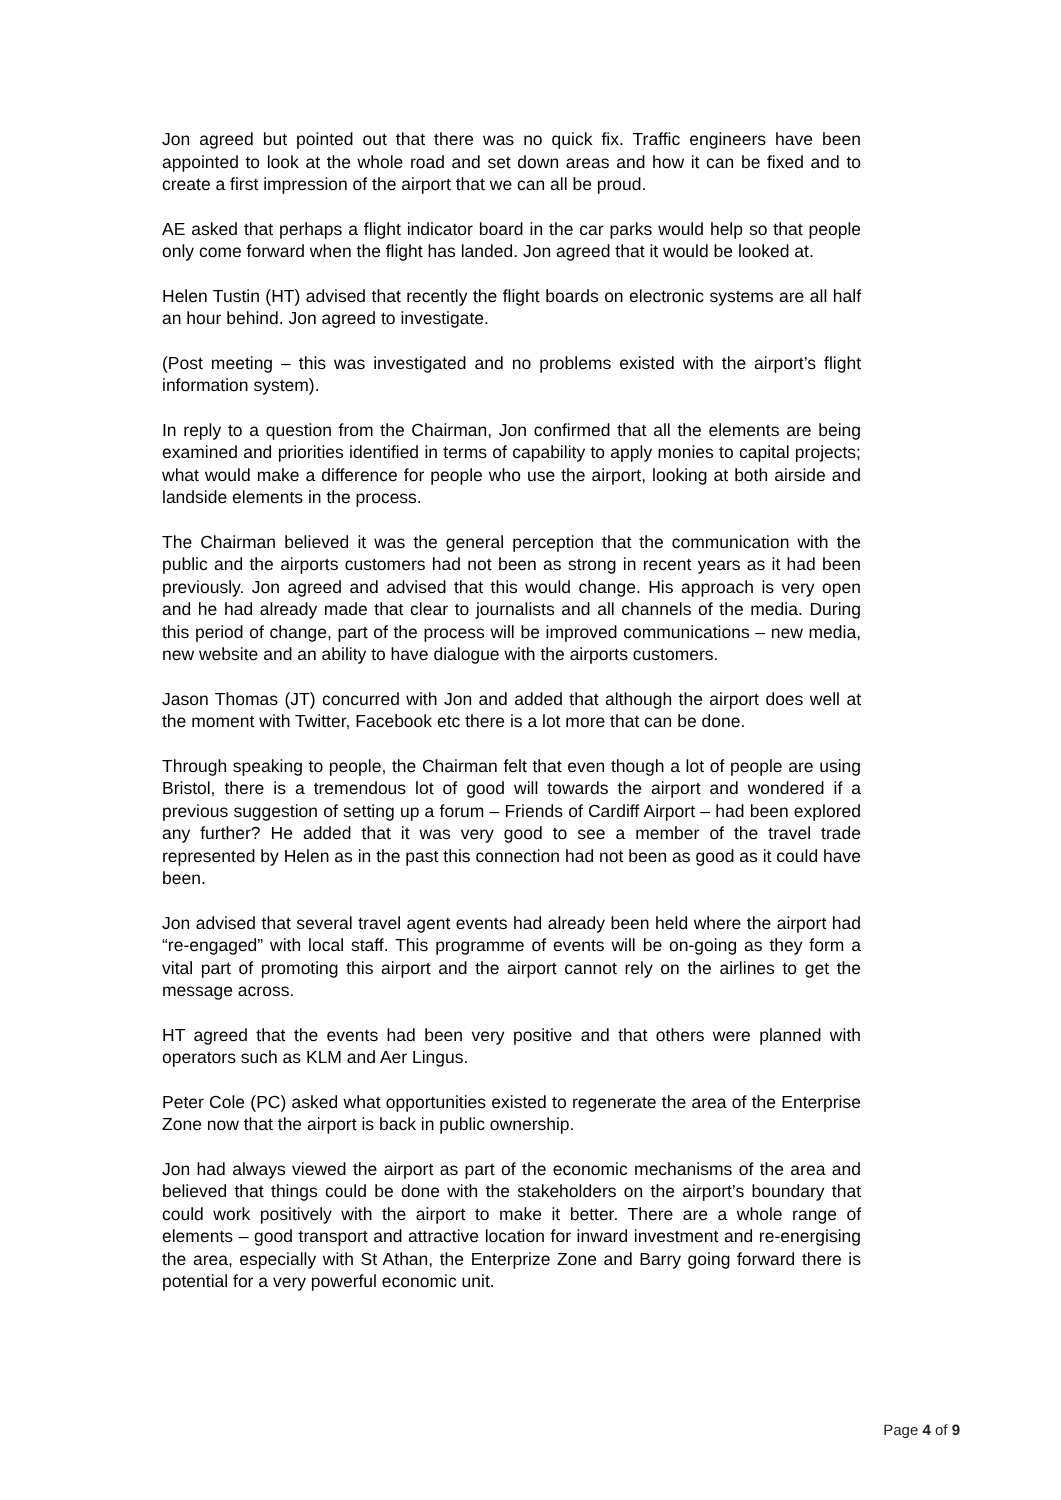Jon agreed but pointed out that there was no quick fix. Traffic engineers have been appointed to look at the whole road and set down areas and how it can be fixed and to create a first impression of the airport that we can all be proud.
AE asked that perhaps a flight indicator board in the car parks would help so that people only come forward when the flight has landed. Jon agreed that it would be looked at.
Helen Tustin (HT) advised that recently the flight boards on electronic systems are all half an hour behind. Jon agreed to investigate.
(Post meeting – this was investigated and no problems existed with the airport’s flight information system).
In reply to a question from the Chairman, Jon confirmed that all the elements are being examined and priorities identified in terms of capability to apply monies to capital projects; what would make a difference for people who use the airport, looking at both airside and landside elements in the process.
The Chairman believed it was the general perception that the communication with the public and the airports customers had not been as strong in recent years as it had been previously. Jon agreed and advised that this would change. His approach is very open and he had already made that clear to journalists and all channels of the media. During this period of change, part of the process will be improved communications – new media, new website and an ability to have dialogue with the airports customers.
Jason Thomas (JT) concurred with Jon and added that although the airport does well at the moment with Twitter, Facebook etc there is a lot more that can be done.
Through speaking to people, the Chairman felt that even though a lot of people are using Bristol, there is a tremendous lot of good will towards the airport and wondered if a previous suggestion of setting up a forum – Friends of Cardiff Airport – had been explored any further? He added that it was very good to see a member of the travel trade represented by Helen as in the past this connection had not been as good as it could have been.
Jon advised that several travel agent events had already been held where the airport had “re-engaged” with local staff. This programme of events will be on-going as they form a vital part of promoting this airport and the airport cannot rely on the airlines to get the message across.
HT agreed that the events had been very positive and that others were planned with operators such as KLM and Aer Lingus.
Peter Cole (PC) asked what opportunities existed to regenerate the area of the Enterprise Zone now that the airport is back in public ownership.
Jon had always viewed the airport as part of the economic mechanisms of the area and believed that things could be done with the stakeholders on the airport’s boundary that could work positively with the airport to make it better. There are a whole range of elements – good transport and attractive location for inward investment and re-energising the area, especially with St Athan, the Enterprize Zone and Barry going forward there is potential for a very powerful economic unit.
Page 4 of 9